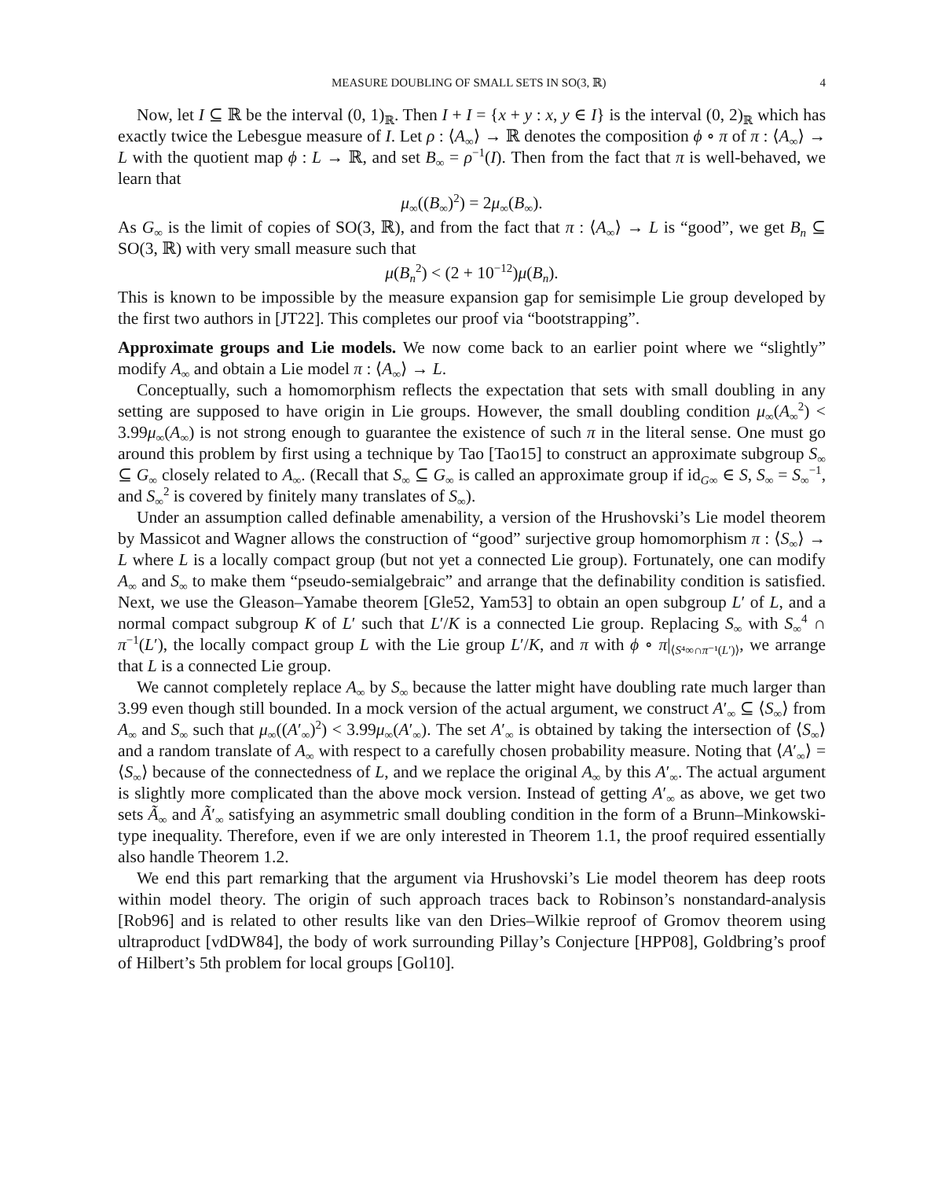MEASURE DOUBLING OF SMALL SETS IN SO(3, ℝ) 4
Now, let I ⊆ ℝ be the interval (0, 1)<sub>ℝ</sub>. Then I + I = {x + y : x, y ∈ I} is the interval (0, 2)<sub>ℝ</sub> which has exactly twice the Lebesgue measure of I. Let ρ : ⟨A<sub>∞</sub>⟩ → ℝ denotes the composition ϕ ∘ π of π : ⟨A<sub>∞</sub>⟩ → L with the quotient map ϕ : L → ℝ, and set B<sub>∞</sub> = ρ<sup>−1</sup>(I). Then from the fact that π is well-behaved, we learn that
μ<sub>∞</sub>((B<sub>∞</sub>)<sup>2</sup>) = 2μ<sub>∞</sub>(B<sub>∞</sub>).
As G<sub>∞</sub> is the limit of copies of SO(3, ℝ), and from the fact that π : ⟨A<sub>∞</sub>⟩ → L is “good”, we get B<sub>n</sub> ⊆ SO(3, ℝ) with very small measure such that
μ(B<sub>n</sub><sup>2</sup>) < (2 + 10<sup>−12</sup>)μ(B<sub>n</sub>).
This is known to be impossible by the measure expansion gap for semisimple Lie group developed by the first two authors in [JT22]. This completes our proof via “bootstrapping”.
Approximate groups and Lie models. We now come back to an earlier point where we “slightly” modify A<sub>∞</sub> and obtain a Lie model π : ⟨A<sub>∞</sub>⟩ → L.
Conceptually, such a homomorphism reflects the expectation that sets with small doubling in any setting are supposed to have origin in Lie groups. However, the small doubling condition μ<sub>∞</sub>(A<sub>∞</sub><sup>2</sup>) < 3.99μ<sub>∞</sub>(A<sub>∞</sub>) is not strong enough to guarantee the existence of such π in the literal sense. One must go around this problem by first using a technique by Tao [Tao15] to construct an approximate subgroup S<sub>∞</sub> ⊆ G<sub>∞</sub> closely related to A<sub>∞</sub>. (Recall that S<sub>∞</sub> ⊆ G<sub>∞</sub> is called an approximate group if id<sub>G∞</sub> ∈ S, S<sub>∞</sub> = S<sub>∞</sub><sup>−1</sup>, and S<sub>∞</sub><sup>2</sup> is covered by finitely many translates of S<sub>∞</sub>).
Under an assumption called definable amenability, a version of the Hrushovski’s Lie model theorem by Massicot and Wagner allows the construction of “good” surjective group homomorphism π : ⟨S<sub>∞</sub>⟩ → L where L is a locally compact group (but not yet a connected Lie group). Fortunately, one can modify A<sub>∞</sub> and S<sub>∞</sub> to make them “pseudo-semialgebraic” and arrange that the definability condition is satisfied. Next, we use the Gleason–Yamabe theorem [Gle52, Yam53] to obtain an open subgroup L′ of L, and a normal compact subgroup K of L′ such that L′/K is a connected Lie group. Replacing S<sub>∞</sub> with S<sub>∞</sub><sup>4</sup> ∩ π<sup>−1</sup>(L′), the locally compact group L with the Lie group L′/K, and π with ϕ ∘ π|<sub>⟨S⁴∞∩π⁻¹(L′)⟩</sub>, we arrange that L is a connected Lie group.
We cannot completely replace A<sub>∞</sub> by S<sub>∞</sub> because the latter might have doubling rate much larger than 3.99 even though still bounded. In a mock version of the actual argument, we construct A′<sub>∞</sub> ⊆ ⟨S<sub>∞</sub>⟩ from A<sub>∞</sub> and S<sub>∞</sub> such that μ<sub>∞</sub>((A′<sub>∞</sub>)<sup>2</sup>) < 3.99μ<sub>∞</sub>(A′<sub>∞</sub>). The set A′<sub>∞</sub> is obtained by taking the intersection of ⟨S<sub>∞</sub>⟩ and a random translate of A<sub>∞</sub> with respect to a carefully chosen probability measure. Noting that ⟨A′<sub>∞</sub>⟩ = ⟨S<sub>∞</sub>⟩ because of the connectedness of L, and we replace the original A<sub>∞</sub> by this A′<sub>∞</sub>. The actual argument is slightly more complicated than the above mock version. Instead of getting A′<sub>∞</sub> as above, we get two sets Ã<sub>∞</sub> and Ã′<sub>∞</sub> satisfying an asymmetric small doubling condition in the form of a Brunn–Minkowski-type inequality. Therefore, even if we are only interested in Theorem 1.1, the proof required essentially also handle Theorem 1.2.
We end this part remarking that the argument via Hrushovski’s Lie model theorem has deep roots within model theory. The origin of such approach traces back to Robinson’s nonstandard-analysis [Rob96] and is related to other results like van den Dries–Wilkie reproof of Gromov theorem using ultraproduct [vdDW84], the body of work surrounding Pillay’s Conjecture [HPP08], Goldbring’s proof of Hilbert’s 5th problem for local groups [Gol10].